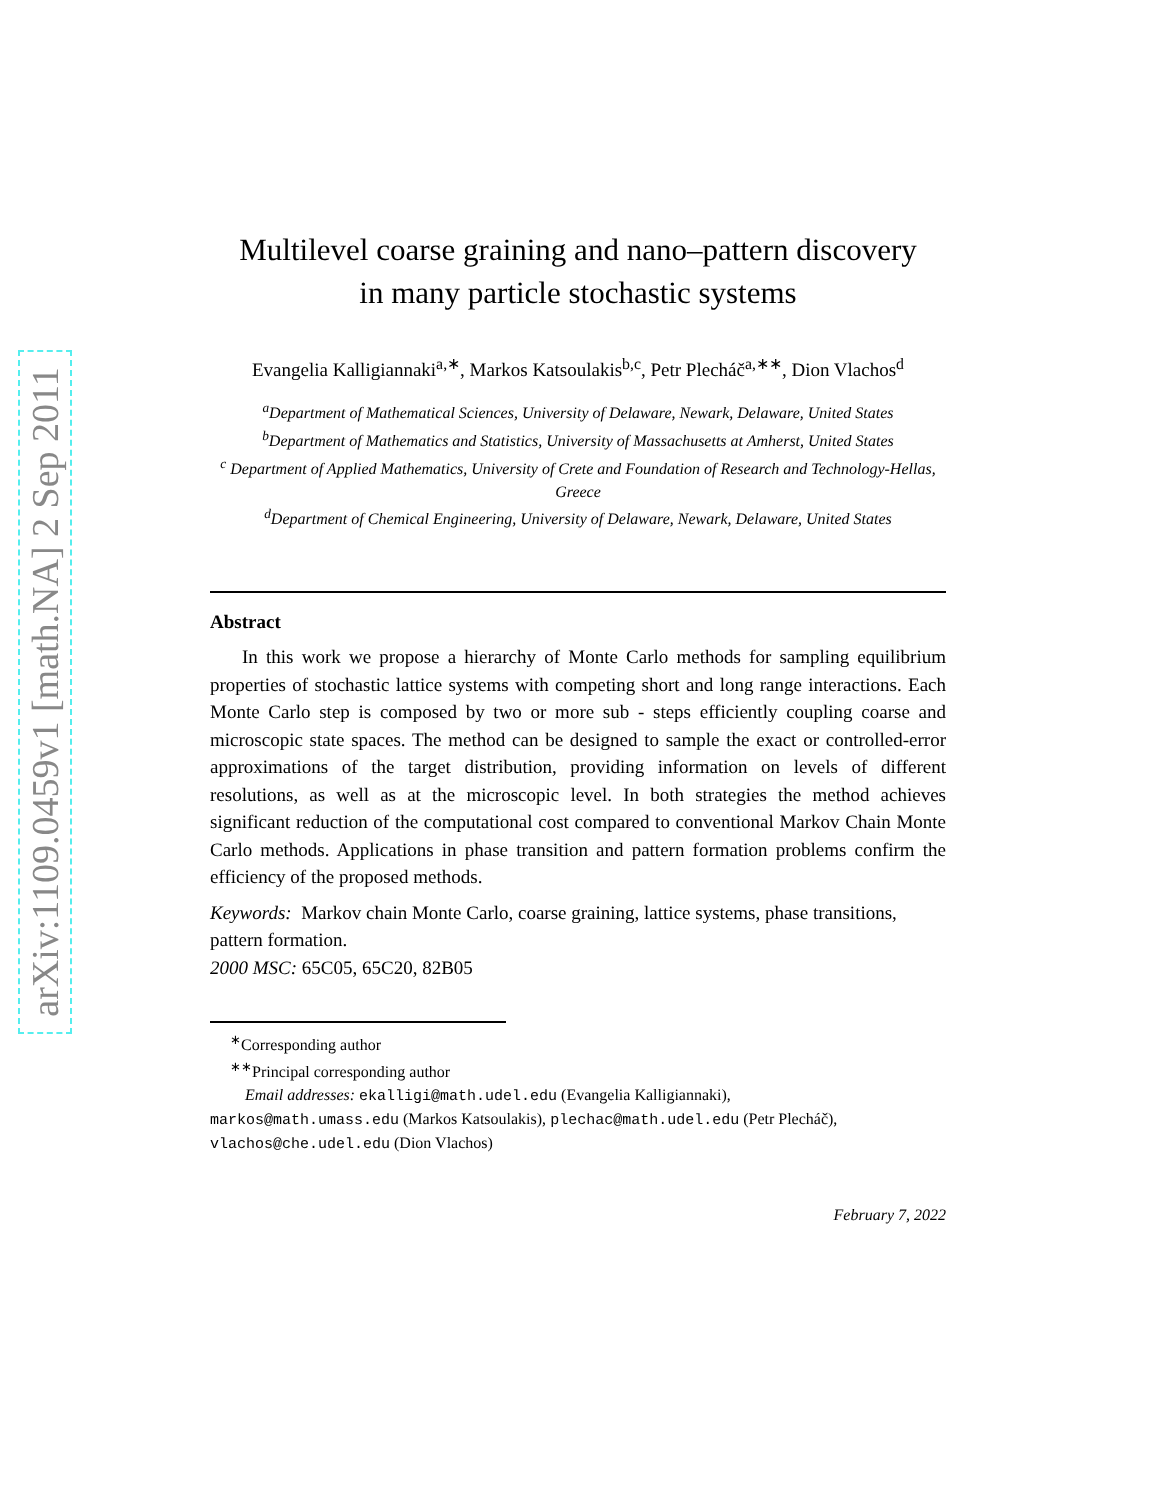arXiv:1109.0459v1 [math.NA] 2 Sep 2011
Multilevel coarse graining and nano–pattern discovery
in many particle stochastic systems
Evangelia Kalligiannaki<sup>a,∗</sup>, Markos Katsoulakis<sup>b,c</sup>, Petr Plecháč<sup>a,∗∗</sup>, Dion Vlachos<sup>d</sup>
<sup>a</sup> Department of Mathematical Sciences, University of Delaware, Newark, Delaware, United States
<sup>b</sup> Department of Mathematics and Statistics, University of Massachusetts at Amherst, United States
<sup>c</sup> Department of Applied Mathematics, University of Crete and Foundation of Research and Technology-Hellas, Greece
<sup>d</sup> Department of Chemical Engineering, University of Delaware, Newark, Delaware, United States
Abstract
In this work we propose a hierarchy of Monte Carlo methods for sampling equilibrium properties of stochastic lattice systems with competing short and long range interactions. Each Monte Carlo step is composed by two or more sub - steps efficiently coupling coarse and microscopic state spaces. The method can be designed to sample the exact or controlled-error approximations of the target distribution, providing information on levels of different resolutions, as well as at the microscopic level. In both strategies the method achieves significant reduction of the computational cost compared to conventional Markov Chain Monte Carlo methods. Applications in phase transition and pattern formation problems confirm the efficiency of the proposed methods.
Keywords: Markov chain Monte Carlo, coarse graining, lattice systems, phase transitions, pattern formation.
2000 MSC: 65C05, 65C20, 82B05
<sup>∗</sup>Corresponding author
<sup>∗∗</sup>Principal corresponding author
Email addresses: ekalligi@math.udel.edu (Evangelia Kalligiannaki),
markos@math.umass.edu (Markos Katsoulakis), plechac@math.udel.edu (Petr Plecháč), vlachos@che.udel.edu (Dion Vlachos)
February 7, 2022